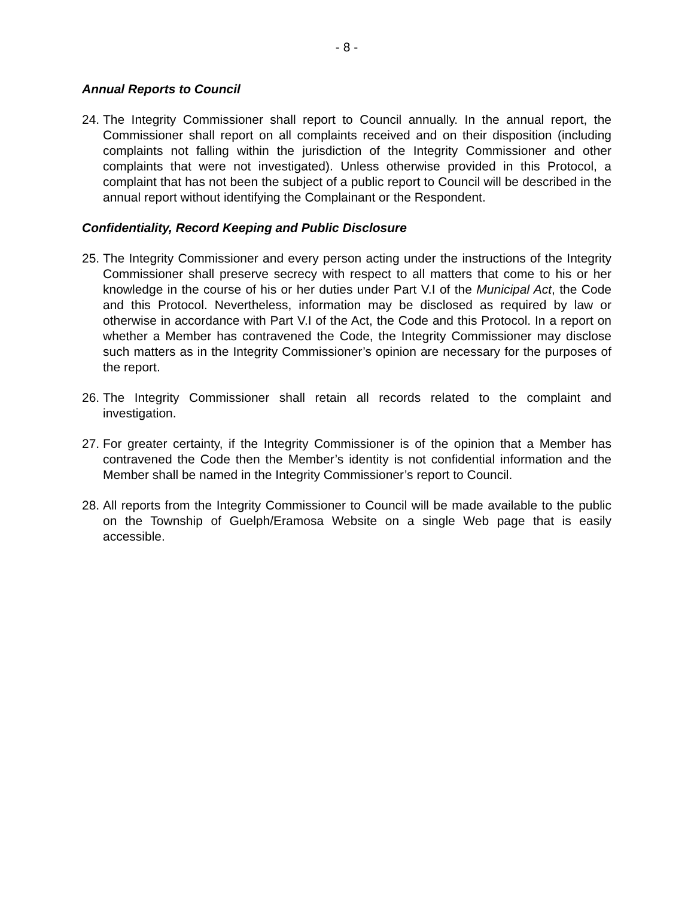- 8 -
Annual Reports to Council
24. The Integrity Commissioner shall report to Council annually. In the annual report, the Commissioner shall report on all complaints received and on their disposition (including complaints not falling within the jurisdiction of the Integrity Commissioner and other complaints that were not investigated). Unless otherwise provided in this Protocol, a complaint that has not been the subject of a public report to Council will be described in the annual report without identifying the Complainant or the Respondent.
Confidentiality, Record Keeping and Public Disclosure
25. The Integrity Commissioner and every person acting under the instructions of the Integrity Commissioner shall preserve secrecy with respect to all matters that come to his or her knowledge in the course of his or her duties under Part V.I of the Municipal Act, the Code and this Protocol. Nevertheless, information may be disclosed as required by law or otherwise in accordance with Part V.I of the Act, the Code and this Protocol. In a report on whether a Member has contravened the Code, the Integrity Commissioner may disclose such matters as in the Integrity Commissioner’s opinion are necessary for the purposes of the report.
26. The Integrity Commissioner shall retain all records related to the complaint and investigation.
27. For greater certainty, if the Integrity Commissioner is of the opinion that a Member has contravened the Code then the Member’s identity is not confidential information and the Member shall be named in the Integrity Commissioner’s report to Council.
28. All reports from the Integrity Commissioner to Council will be made available to the public on the Township of Guelph/Eramosa Website on a single Web page that is easily accessible.